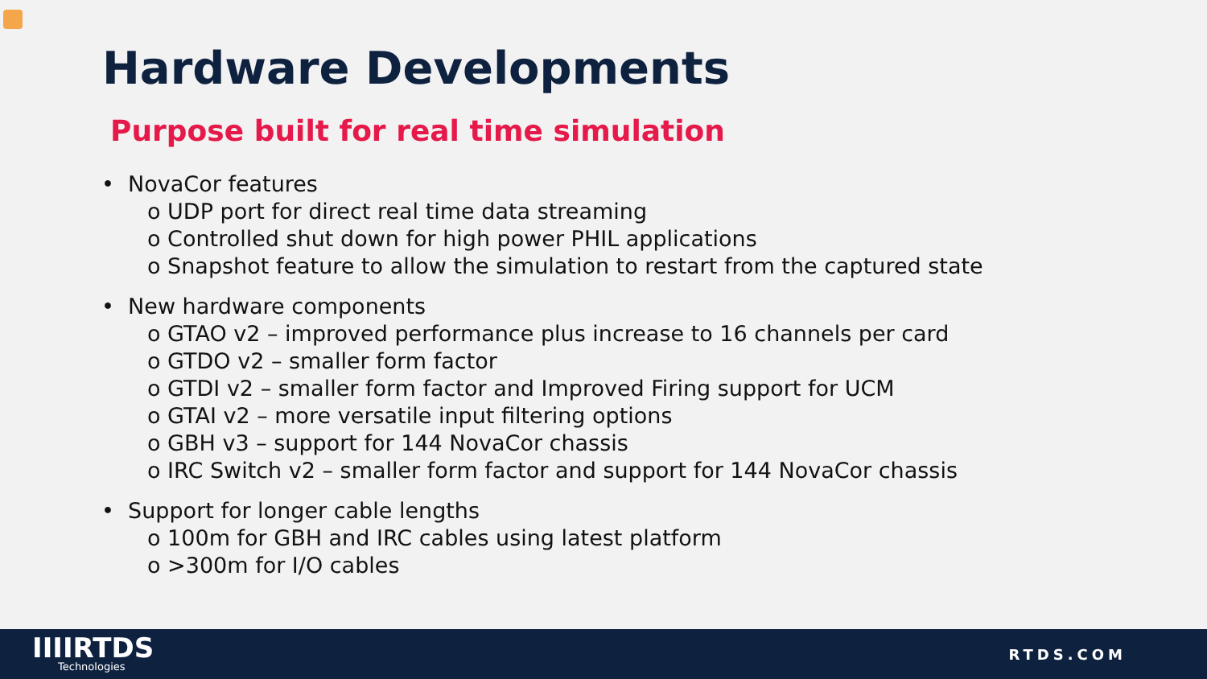Hardware Developments
Purpose built for real time simulation
• NovaCor features
o UDP port for direct real time data streaming
o Controlled shut down for high power PHIL applications
o Snapshot feature to allow the simulation to restart from the captured state
• New hardware components
o GTAO v2 – improved performance plus increase to 16 channels per card
o GTDO v2 – smaller form factor
o GTDI v2 – smaller form factor and Improved Firing support for UCM
o GTAI v2 – more versatile input filtering options
o GBH v3 – support for 144 NovaCor chassis
o IRC Switch v2 – smaller form factor and support for 144 NovaCor chassis
• Support for longer cable lengths
o 100m for GBH and IRC cables using latest platform
o >300m for I/O cables
IIIIRTDS
Technologies
RTDS.COM